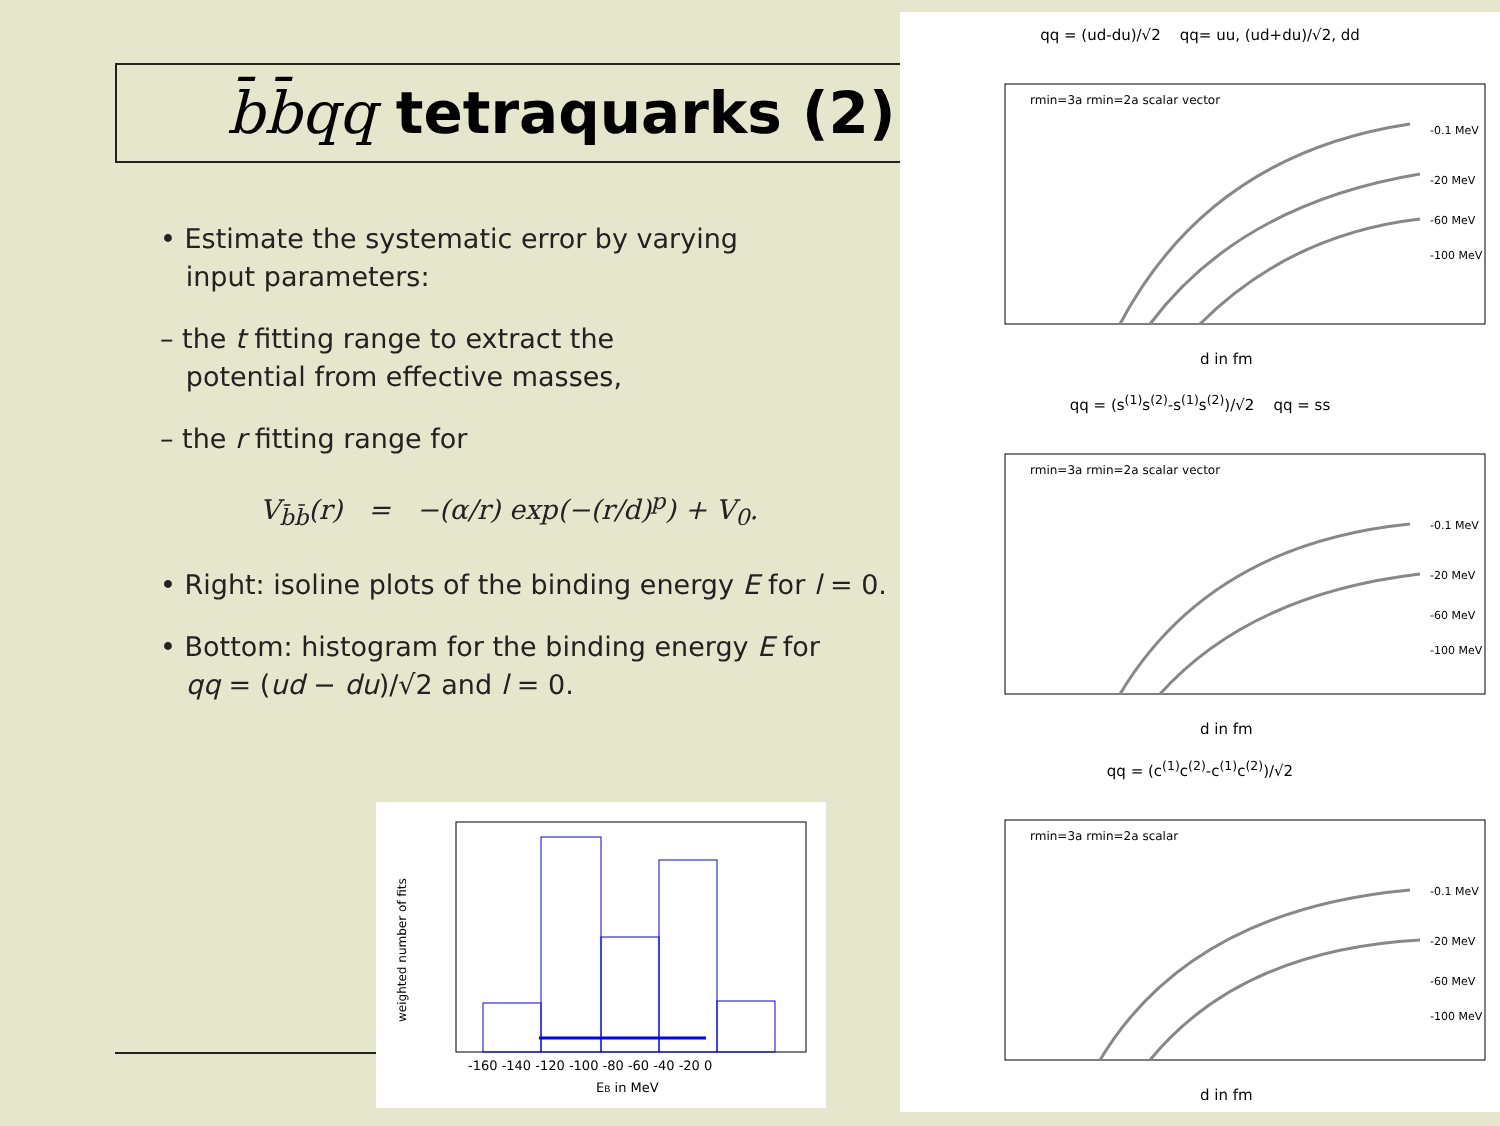b̄b̄qq tetraquarks (2)
• Estimate the systematic error by varying
input parameters:
– the t fitting range to extract the
potential from effective masses,
– the r fitting range for
V<sub>b̄b̄</sub>(r) = −(α/r) exp(−(r/d)<sup>p</sup>) + V<sub>0</sub>.
• Right: isoline plots of the binding energy E for l = 0.
• Bottom: histogram for the binding energy E for
qq = (ud − du)/√2 and l = 0.
qq = (ud-du)/√2 qq= uu, (ud+du)/√2, dd
rmin=3a rmin=2a scalar vector
-0.1 MeV
-20 MeV
-60 MeV
-100 MeV
d in fm
qq = (s<sup>(1)</sup>s<sup>(2)</sup>-s<sup>(1)</sup>s<sup>(2)</sup>)/√2 qq = ss
rmin=3a rmin=2a scalar vector
-0.1 MeV
-20 MeV
-60 MeV
-100 MeV
d in fm
qq = (c<sup>(1)</sup>c<sup>(2)</sup>-c<sup>(1)</sup>c<sup>(2)</sup>)/√2
rmin=3a rmin=2a scalar
-0.1 MeV
-20 MeV
-60 MeV
-100 MeV
d in fm
weighted number of fits
-160 -140 -120 -100 -80 -60 -40 -20 0
EB in MeV